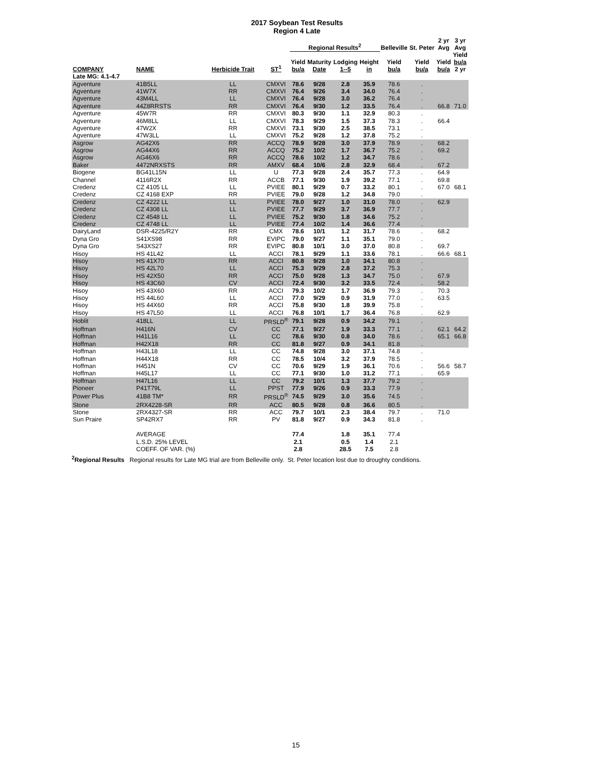2017 Soybean Test Results
Region 4 Late
| | | | | Regional Results<sup>2</sup> | | | | Belleville | St. Peter | 2 yr Avg | 3 yr Avg |
| --- | --- | --- | --- | --- | --- | --- | --- | --- | --- | --- | --- |
| COMPANY | NAME | Herbicide Trait | ST<sup>1</sup> | Yield bu/a | Maturity Date | Lodging 1--5 | Height in | Yield bu/a | Yield bu/a | Yield bu/a | Yield bu/a 2 yr |
| Late MG: 4.1-4.7 | | | | | | | | | | | |
| Agventure | 41B5LL | LL | CMXVI | 78.6 | 9/28 | 2.8 | 35.9 | 78.6 | . | | |
| Agventure | 41W7X | RR | CMXVI | 76.4 | 9/26 | 3.4 | 34.0 | 76.4 | . | | |
| Agventure | 43M4LL | LL | CMXVI | 76.4 | 9/28 | 3.0 | 36.2 | 76.4 | . | | |
| Agventure | 44Z8RRSTS | RR | CMXVI | 76.4 | 9/30 | 1.2 | 33.5 | 76.4 | . | 66.8 | 71.0 |
| Agventure | 45W7R | RR | CMXVI | 80.3 | 9/30 | 1.1 | 32.9 | 80.3 | . | | |
| Agventure | 46M8LL | LL | CMXVI | 78.3 | 9/29 | 1.5 | 37.3 | 78.3 | . | 66.4 | |
| Agventure | 47W2X | RR | CMXVI | 73.1 | 9/30 | 2.5 | 38.5 | 73.1 | . | | |
| Agventure | 47W3LL | LL | CMXVI | 75.2 | 9/28 | 1.2 | 37.8 | 75.2 | . | | |
| Asgrow | AG42X6 | RR | ACCQ | 78.9 | 9/28 | 3.0 | 37.9 | 78.9 | . | 68.2 | |
| Asgrow | AG44X6 | RR | ACCQ | 75.2 | 10/2 | 1.7 | 36.7 | 75.2 | . | 69.2 | |
| Asgrow | AG46X6 | RR | ACCQ | 78.6 | 10/2 | 1.2 | 34.7 | 78.6 | . | | |
| Baker | 4472NRXSTS | RR | AMXV | 68.4 | 10/6 | 2.8 | 32.9 | 68.4 | . | 67.2 | |
| Biogene | BG41L15N | LL | U | 77.3 | 9/28 | 2.4 | 35.7 | 77.3 | . | 64.9 | |
| Channel | 4116R2X | RR | ACCB | 77.1 | 9/30 | 1.9 | 39.2 | 77.1 | . | 69.8 | |
| Credenz | CZ 4105 LL | LL | PVIEE | 80.1 | 9/29 | 0.7 | 33.2 | 80.1 | . | 67.0 | 68.1 |
| Credenz | CZ 4168 EXP | RR | PVIEE | 79.0 | 9/28 | 1.2 | 34.8 | 79.0 | . | | |
| Credenz | CZ 4222 LL | LL | PVIEE | 78.0 | 9/27 | 1.0 | 31.0 | 78.0 | . | 62.9 | |
| Credenz | CZ 4308 LL | LL | PVIEE | 77.7 | 9/29 | 3.7 | 36.9 | 77.7 | . | | |
| Credenz | CZ 4548 LL | LL | PVIEE | 75.2 | 9/30 | 1.8 | 34.6 | 75.2 | . | | |
| Credenz | CZ 4748 LL | LL | PVIEE | 77.4 | 10/2 | 1.4 | 36.6 | 77.4 | . | | |
| DairyLand | DSR-4225/R2Y | RR | CMX | 78.6 | 10/1 | 1.2 | 31.7 | 78.6 | . | 68.2 | |
| Dyna Gro | S41XS98 | RR | EVIPC | 79.0 | 9/27 | 1.1 | 35.1 | 79.0 | . | | |
| Dyna Gro | S43XS27 | RR | EVIPC | 80.8 | 10/1 | 3.0 | 37.0 | 80.8 | . | 69.7 | |
| Hisoy | HS 41L42 | LL | ACCI | 78.1 | 9/29 | 1.1 | 33.6 | 78.1 | . | 66.6 | 68.1 |
| Hisoy | HS 41X70 | RR | ACCI | 80.8 | 9/28 | 1.0 | 34.1 | 80.8 | . | | |
| Hisoy | HS 42L70 | LL | ACCI | 75.3 | 9/29 | 2.8 | 37.2 | 75.3 | . | | |
| Hisoy | HS 42X50 | RR | ACCI | 75.0 | 9/28 | 1.3 | 34.7 | 75.0 | . | 67.9 | |
| Hisoy | HS 43C60 | CV | ACCI | 72.4 | 9/30 | 3.2 | 33.5 | 72.4 | . | 58.2 | |
| Hisoy | HS 43X60 | RR | ACCI | 79.3 | 10/2 | 1.7 | 36.9 | 79.3 | . | 70.3 | |
| Hisoy | HS 44L60 | LL | ACCI | 77.0 | 9/29 | 0.9 | 31.9 | 77.0 | . | 63.5 | |
| Hisoy | HS 44X60 | RR | ACCI | 75.8 | 9/30 | 1.8 | 39.9 | 75.8 | . | | |
| Hisoy | HS 47L50 | LL | ACCI | 76.8 | 10/1 | 1.7 | 36.4 | 76.8 | . | 62.9 | |
| Hoblit | 418LL | LL | PRSLD<sup>®</sup> | 79.1 | 9/28 | 0.9 | 34.2 | 79.1 | . | | |
| Hoffman | H416N | CV | CC | 77.1 | 9/27 | 1.9 | 33.3 | 77.1 | . | 62.1 | 64.2 |
| Hoffman | H41L16 | LL | CC | 78.6 | 9/30 | 0.8 | 34.0 | 78.6 | . | 65.1 | 66.8 |
| Hoffman | H42X18 | RR | CC | 81.8 | 9/27 | 0.9 | 34.1 | 81.8 | . | | |
| Hoffman | H43L18 | LL | CC | 74.8 | 9/28 | 3.0 | 37.1 | 74.8 | . | | |
| Hoffman | H44X18 | RR | CC | 78.5 | 10/4 | 3.2 | 37.9 | 78.5 | . | | |
| Hoffman | H451N | CV | CC | 70.6 | 9/29 | 1.9 | 36.1 | 70.6 | . | 56.6 | 58.7 |
| Hoffman | H45L17 | LL | CC | 77.1 | 9/30 | 1.0 | 31.2 | 77.1 | . | 65.9 | |
| Hoffman | H47L16 | LL | CC | 79.2 | 10/1 | 1.3 | 37.7 | 79.2 | . | | |
| Pioneer | P41T79L | LL | PPST | 77.9 | 9/26 | 0.9 | 33.3 | 77.9 | . | | |
| Power Plus | 41B8 TM* | RR | PRSLD<sup>®</sup> | 74.5 | 9/29 | 3.0 | 35.6 | 74.5 | . | | |
| Stone | 2RX4228-SR | RR | ACC | 80.5 | 9/28 | 0.8 | 36.6 | 80.5 | . | | |
| Stone | 2RX4327-SR | RR | ACC | 79.7 | 10/1 | 2.3 | 38.4 | 79.7 | . | 71.0 | |
| Sun Praire | SP42RX7 | RR | PV | 81.8 | 9/27 | 0.9 | 34.3 | 81.8 | . | | |
| | AVERAGE | | | 77.4 | | 1.8 | 35.1 | 77.4 | | | |
| | L.S.D. 25% LEVEL | | | 2.1 | | 0.5 | 1.4 | 2.1 | | | |
| | COEFF. OF VAR. (%) | | | 2.8 | | 28.5 | 7.5 | 2.8 | | | |
<sup>2</sup> Regional Results Regional results for Late MG trial are from Belleville only. St. Peter location lost due to droughty conditions.
15